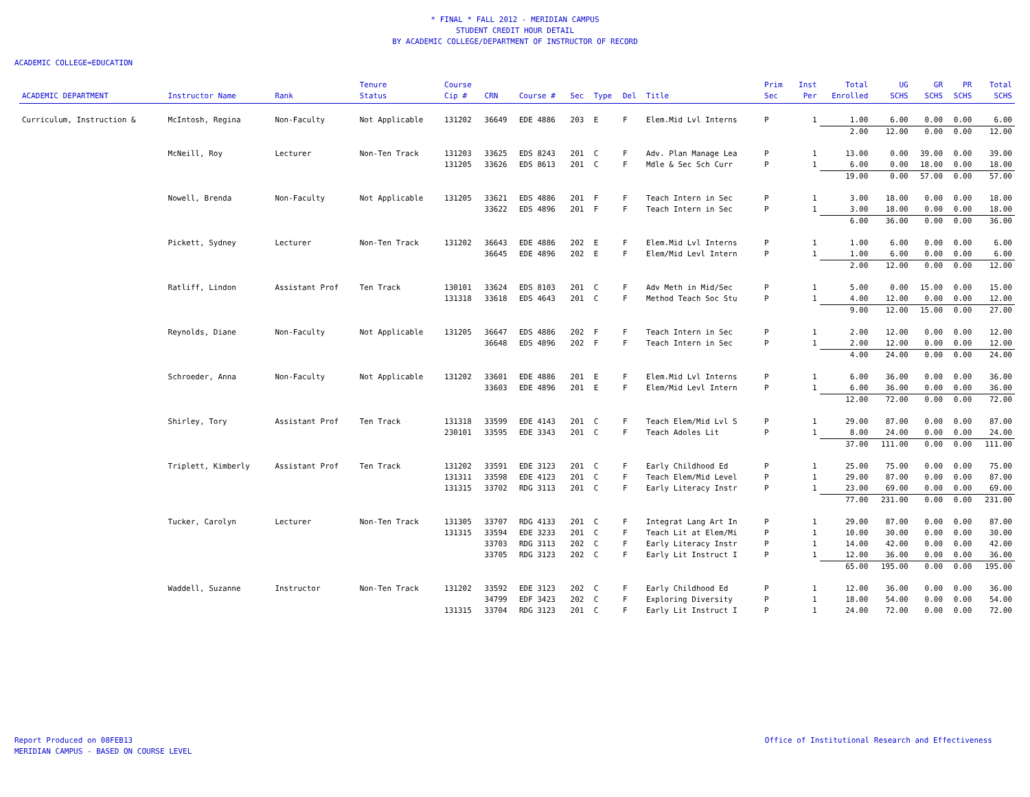* FINAL * FALL 2012 - MERIDIAN CAMPUS
STUDENT CREDIT HOUR DETAIL
BY ACADEMIC COLLEGE/DEPARTMENT OF INSTRUCTOR OF RECORD
ACADEMIC COLLEGE=EDUCATION
| ACADEMIC DEPARTMENT | Instructor Name | Rank | Tenure Status | Course Cip # | CRN | Course # | Sec | Type | Del | Title | Prim Sec | Inst Per | Total Enrolled | UG SCHS | GR SCHS | PR SCHS | Total SCHS |
| --- | --- | --- | --- | --- | --- | --- | --- | --- | --- | --- | --- | --- | --- | --- | --- | --- | --- |
| Curriculum, Instruction & | McIntosh, Regina | Non-Faculty | Not Applicable | 131202 | 36649 | EDE 4886 | 203 | E | F | Elem.Mid Lvl Interns | P | 1 | 1.00 | 6.00 | 0.00 | 0.00 | 6.00 |
| | | | | | | | | | | | | | 2.00 | 12.00 | 0.00 | 0.00 | 12.00 |
| | McNeill, Roy | Lecturer | Non-Ten Track | 131203 | 33625 | EDS 8243 | 201 | C | F | Adv. Plan Manage Lea | P | 1 | 13.00 | 0.00 | 39.00 | 0.00 | 39.00 |
| | | | | 131205 | 33626 | EDS 8613 | 201 | C | F | Mdle & Sec Sch Curr | P | 1 | 6.00 | 0.00 | 18.00 | 0.00 | 18.00 |
| | | | | | | | | | | | | | 19.00 | 0.00 | 57.00 | 0.00 | 57.00 |
| | Nowell, Brenda | Non-Faculty | Not Applicable | 131205 | 33621 | EDS 4886 | 201 | F | F | Teach Intern in Sec | P | 1 | 3.00 | 18.00 | 0.00 | 0.00 | 18.00 |
| | | | | | 33622 | EDS 4896 | 201 | F | F | Teach Intern in Sec | P | 1 | 3.00 | 18.00 | 0.00 | 0.00 | 18.00 |
| | | | | | | | | | | | | | 6.00 | 36.00 | 0.00 | 0.00 | 36.00 |
| | Pickett, Sydney | Lecturer | Non-Ten Track | 131202 | 36643 | EDE 4886 | 202 | E | F | Elem.Mid Lvl Interns | P | 1 | 1.00 | 6.00 | 0.00 | 0.00 | 6.00 |
| | | | | | 36645 | EDE 4896 | 202 | E | F | Elem/Mid Levl Intern | P | 1 | 1.00 | 6.00 | 0.00 | 0.00 | 6.00 |
| | | | | | | | | | | | | | 2.00 | 12.00 | 0.00 | 0.00 | 12.00 |
| | Ratliff, Lindon | Assistant Prof | Ten Track | 130101 | 33624 | EDS 8103 | 201 | C | F | Adv Meth in Mid/Sec | P | 1 | 5.00 | 0.00 | 15.00 | 0.00 | 15.00 |
| | | | | 131318 | 33618 | EDS 4643 | 201 | C | F | Method Teach Soc Stu | P | 1 | 4.00 | 12.00 | 0.00 | 0.00 | 12.00 |
| | | | | | | | | | | | | | 9.00 | 12.00 | 15.00 | 0.00 | 27.00 |
| | Reynolds, Diane | Non-Faculty | Not Applicable | 131205 | 36647 | EDS 4886 | 202 | F | F | Teach Intern in Sec | P | 1 | 2.00 | 12.00 | 0.00 | 0.00 | 12.00 |
| | | | | | 36648 | EDS 4896 | 202 | F | F | Teach Intern in Sec | P | 1 | 2.00 | 12.00 | 0.00 | 0.00 | 12.00 |
| | | | | | | | | | | | | | 4.00 | 24.00 | 0.00 | 0.00 | 24.00 |
| | Schroeder, Anna | Non-Faculty | Not Applicable | 131202 | 33601 | EDE 4886 | 201 | E | F | Elem.Mid Lvl Interns | P | 1 | 6.00 | 36.00 | 0.00 | 0.00 | 36.00 |
| | | | | | 33603 | EDE 4896 | 201 | E | F | Elem/Mid Levl Intern | P | 1 | 6.00 | 36.00 | 0.00 | 0.00 | 36.00 |
| | | | | | | | | | | | | | 12.00 | 72.00 | 0.00 | 0.00 | 72.00 |
| | Shirley, Tory | Assistant Prof | Ten Track | 131318 | 33599 | EDE 4143 | 201 | C | F | Teach Elem/Mid Lvl S | P | 1 | 29.00 | 87.00 | 0.00 | 0.00 | 87.00 |
| | | | | 230101 | 33595 | EDE 3343 | 201 | C | F | Teach Adoles Lit | P | 1 | 8.00 | 24.00 | 0.00 | 0.00 | 24.00 |
| | | | | | | | | | | | | | 37.00 | 111.00 | 0.00 | 0.00 | 111.00 |
| | Triplett, Kimberly | Assistant Prof | Ten Track | 131202 | 33591 | EDE 3123 | 201 | C | F | Early Childhood Ed | P | 1 | 25.00 | 75.00 | 0.00 | 0.00 | 75.00 |
| | | | | 131311 | 33598 | EDE 4123 | 201 | C | F | Teach Elem/Mid Level | P | 1 | 29.00 | 87.00 | 0.00 | 0.00 | 87.00 |
| | | | | 131315 | 33702 | RDG 3113 | 201 | C | F | Early Literacy Instr | P | 1 | 23.00 | 69.00 | 0.00 | 0.00 | 69.00 |
| | | | | | | | | | | | | | 77.00 | 231.00 | 0.00 | 0.00 | 231.00 |
| | Tucker, Carolyn | Lecturer | Non-Ten Track | 131305 | 33707 | RDG 4133 | 201 | C | F | Integrat Lang Art In | P | 1 | 29.00 | 87.00 | 0.00 | 0.00 | 87.00 |
| | | | | 131315 | 33594 | EDE 3233 | 201 | C | F | Teach Lit at Elem/Mi | P | 1 | 10.00 | 30.00 | 0.00 | 0.00 | 30.00 |
| | | | | | 33703 | RDG 3113 | 202 | C | F | Early Literacy Instr | P | 1 | 14.00 | 42.00 | 0.00 | 0.00 | 42.00 |
| | | | | | 33705 | RDG 3123 | 202 | C | F | Early Lit Instruct I | P | 1 | 12.00 | 36.00 | 0.00 | 0.00 | 36.00 |
| | | | | | | | | | | | | | 65.00 | 195.00 | 0.00 | 0.00 | 195.00 |
| | Waddell, Suzanne | Instructor | Non-Ten Track | 131202 | 33592 | EDE 3123 | 202 | C | F | Early Childhood Ed | P | 1 | 12.00 | 36.00 | 0.00 | 0.00 | 36.00 |
| | | | | | 34799 | EDF 3423 | 202 | C | F | Exploring Diversity | P | 1 | 18.00 | 54.00 | 0.00 | 0.00 | 54.00 |
| | | | | 131315 | 33704 | RDG 3123 | 201 | C | F | Early Lit Instruct I | P | 1 | 24.00 | 72.00 | 0.00 | 0.00 | 72.00 |
Report Produced on 08FEB13
MERIDIAN CAMPUS - BASED ON COURSE LEVEL
Office of Institutional Research and Effectiveness